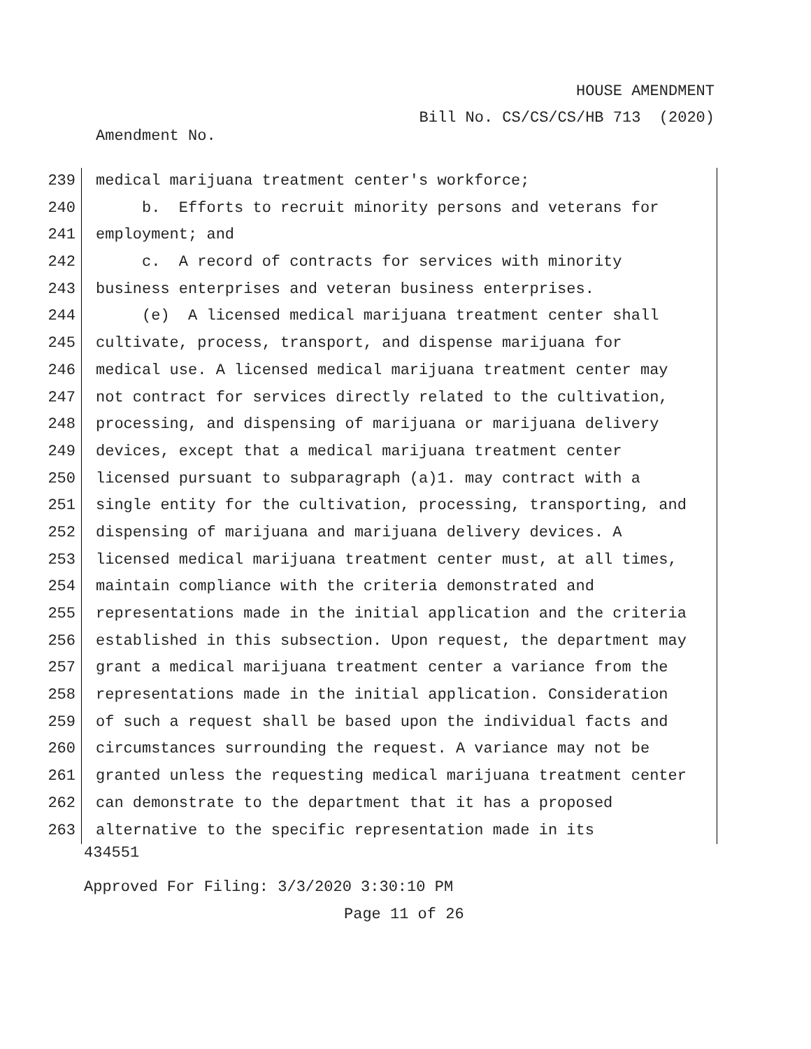HOUSE AMENDMENT
Bill No. CS/CS/CS/HB 713 (2020)
Amendment No.
239 medical marijuana treatment center's workforce;
240 b. Efforts to recruit minority persons and veterans for
241 employment; and
242 c. A record of contracts for services with minority
243 business enterprises and veteran business enterprises.
244 (e) A licensed medical marijuana treatment center shall
245 cultivate, process, transport, and dispense marijuana for
246 medical use. A licensed medical marijuana treatment center may
247 not contract for services directly related to the cultivation,
248 processing, and dispensing of marijuana or marijuana delivery
249 devices, except that a medical marijuana treatment center
250 licensed pursuant to subparagraph (a)1. may contract with a
251 single entity for the cultivation, processing, transporting, and
252 dispensing of marijuana and marijuana delivery devices. A
253 licensed medical marijuana treatment center must, at all times,
254 maintain compliance with the criteria demonstrated and
255 representations made in the initial application and the criteria
256 established in this subsection. Upon request, the department may
257 grant a medical marijuana treatment center a variance from the
258 representations made in the initial application. Consideration
259 of such a request shall be based upon the individual facts and
260 circumstances surrounding the request. A variance may not be
261 granted unless the requesting medical marijuana treatment center
262 can demonstrate to the department that it has a proposed
263 alternative to the specific representation made in its
434551
Approved For Filing: 3/3/2020 3:30:10 PM
Page 11 of 26